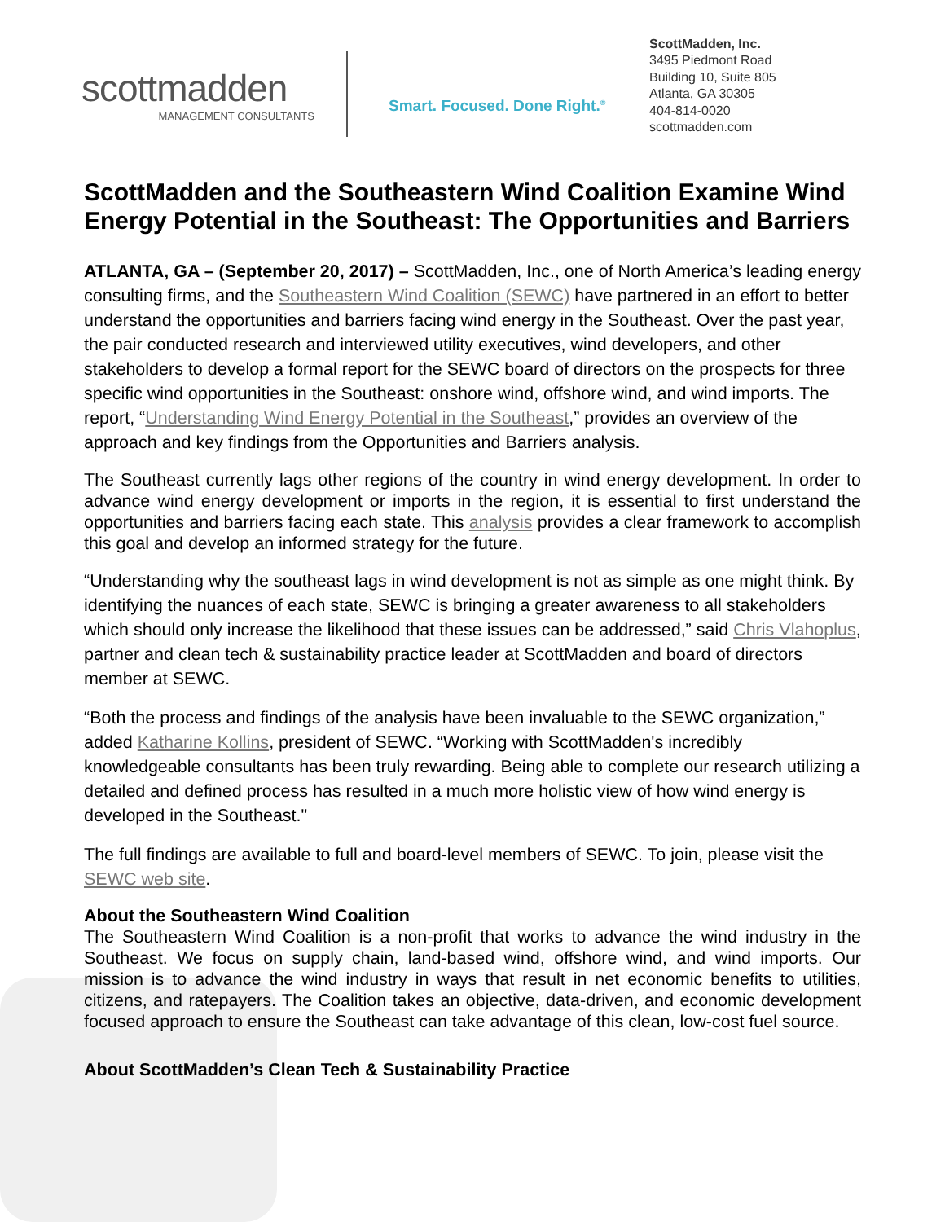scottmadden
MANAGEMENT CONSULTANTS
Smart. Focused. Done Right.<sup>®</sup>
ScottMadden, Inc.
3495 Piedmont Road
Building 10, Suite 805
Atlanta, GA 30305
404-814-0020
scottmadden.com
ScottMadden and the Southeastern Wind Coalition Examine Wind Energy Potential in the Southeast: The Opportunities and Barriers
ATLANTA, GA – (September 20, 2017) – ScottMadden, Inc., one of North America’s leading energy consulting firms, and the Southeastern Wind Coalition (SEWC) have partnered in an effort to better understand the opportunities and barriers facing wind energy in the Southeast. Over the past year, the pair conducted research and interviewed utility executives, wind developers, and other stakeholders to develop a formal report for the SEWC board of directors on the prospects for three specific wind opportunities in the Southeast: onshore wind, offshore wind, and wind imports. The report, “Understanding Wind Energy Potential in the Southeast,” provides an overview of the approach and key findings from the Opportunities and Barriers analysis.
The Southeast currently lags other regions of the country in wind energy development. In order to advance wind energy development or imports in the region, it is essential to first understand the opportunities and barriers facing each state. This analysis provides a clear framework to accomplish this goal and develop an informed strategy for the future.
“Understanding why the southeast lags in wind development is not as simple as one might think. By identifying the nuances of each state, SEWC is bringing a greater awareness to all stakeholders which should only increase the likelihood that these issues can be addressed,” said Chris Vlahoplus, partner and clean tech & sustainability practice leader at ScottMadden and board of directors member at SEWC.
“Both the process and findings of the analysis have been invaluable to the SEWC organization,” added Katharine Kollins, president of SEWC. “Working with ScottMadden's incredibly knowledgeable consultants has been truly rewarding. Being able to complete our research utilizing a detailed and defined process has resulted in a much more holistic view of how wind energy is developed in the Southeast."
The full findings are available to full and board-level members of SEWC. To join, please visit the SEWC web site.
About the Southeastern Wind Coalition
The Southeastern Wind Coalition is a non-profit that works to advance the wind industry in the Southeast. We focus on supply chain, land-based wind, offshore wind, and wind imports. Our mission is to advance the wind industry in ways that result in net economic benefits to utilities, citizens, and ratepayers. The Coalition takes an objective, data-driven, and economic development focused approach to ensure the Southeast can take advantage of this clean, low-cost fuel source.
About ScottMadden’s Clean Tech & Sustainability Practice